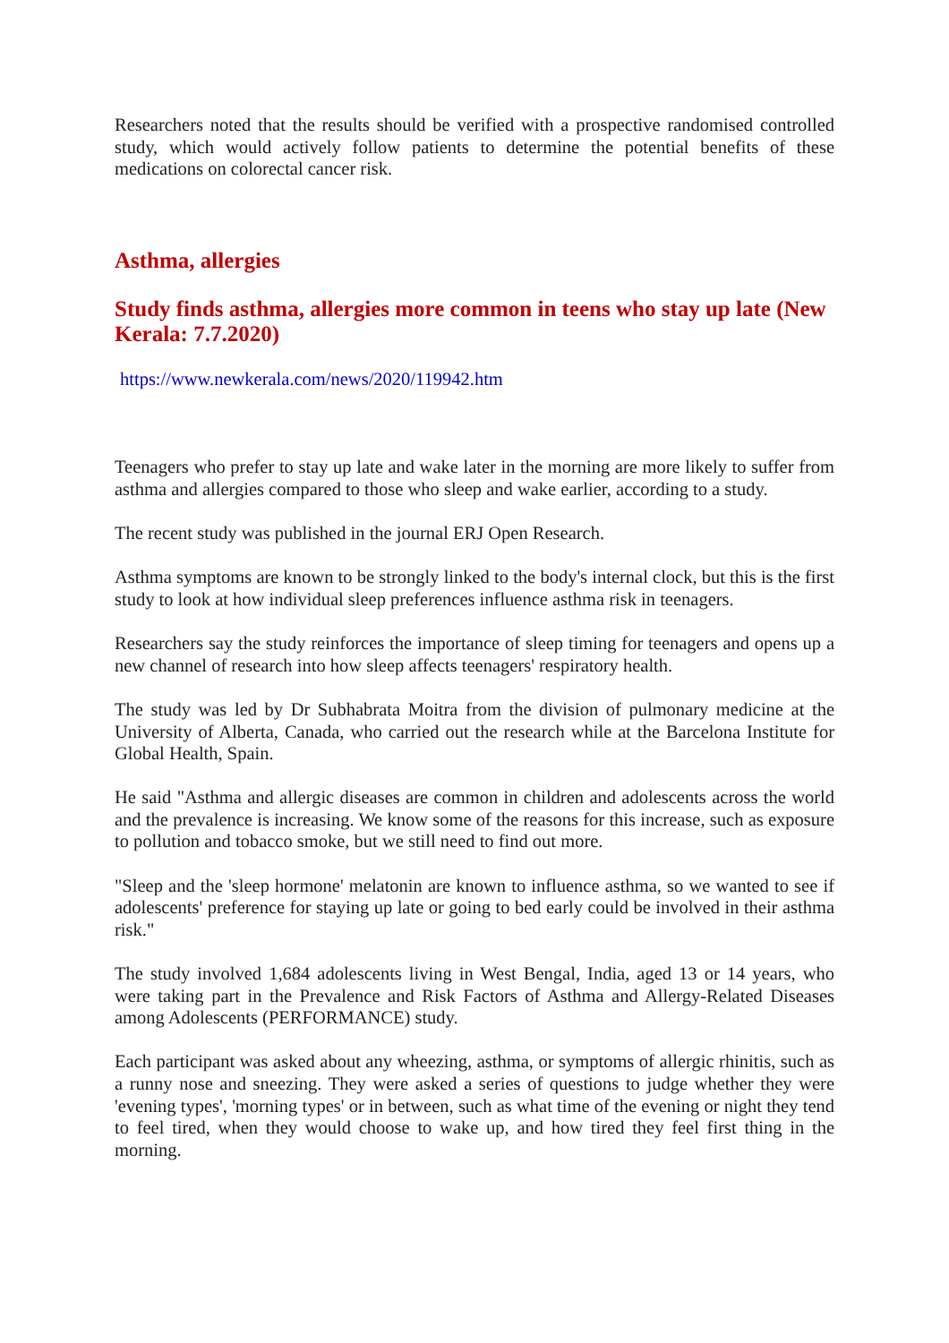Researchers noted that the results should be verified with a prospective randomised controlled study, which would actively follow patients to determine the potential benefits of these medications on colorectal cancer risk.
Asthma, allergies
Study finds asthma, allergies more common in teens who stay up late (New Kerala: 7.7.2020)
https://www.newkerala.com/news/2020/119942.htm
Teenagers who prefer to stay up late and wake later in the morning are more likely to suffer from asthma and allergies compared to those who sleep and wake earlier, according to a study.
The recent study was published in the journal ERJ Open Research.
Asthma symptoms are known to be strongly linked to the body's internal clock, but this is the first study to look at how individual sleep preferences influence asthma risk in teenagers.
Researchers say the study reinforces the importance of sleep timing for teenagers and opens up a new channel of research into how sleep affects teenagers' respiratory health.
The study was led by Dr Subhabrata Moitra from the division of pulmonary medicine at the University of Alberta, Canada, who carried out the research while at the Barcelona Institute for Global Health, Spain.
He said "Asthma and allergic diseases are common in children and adolescents across the world and the prevalence is increasing. We know some of the reasons for this increase, such as exposure to pollution and tobacco smoke, but we still need to find out more.
"Sleep and the 'sleep hormone' melatonin are known to influence asthma, so we wanted to see if adolescents' preference for staying up late or going to bed early could be involved in their asthma risk."
The study involved 1,684 adolescents living in West Bengal, India, aged 13 or 14 years, who were taking part in the Prevalence and Risk Factors of Asthma and Allergy-Related Diseases among Adolescents (PERFORMANCE) study.
Each participant was asked about any wheezing, asthma, or symptoms of allergic rhinitis, such as a runny nose and sneezing. They were asked a series of questions to judge whether they were 'evening types', 'morning types' or in between, such as what time of the evening or night they tend to feel tired, when they would choose to wake up, and how tired they feel first thing in the morning.